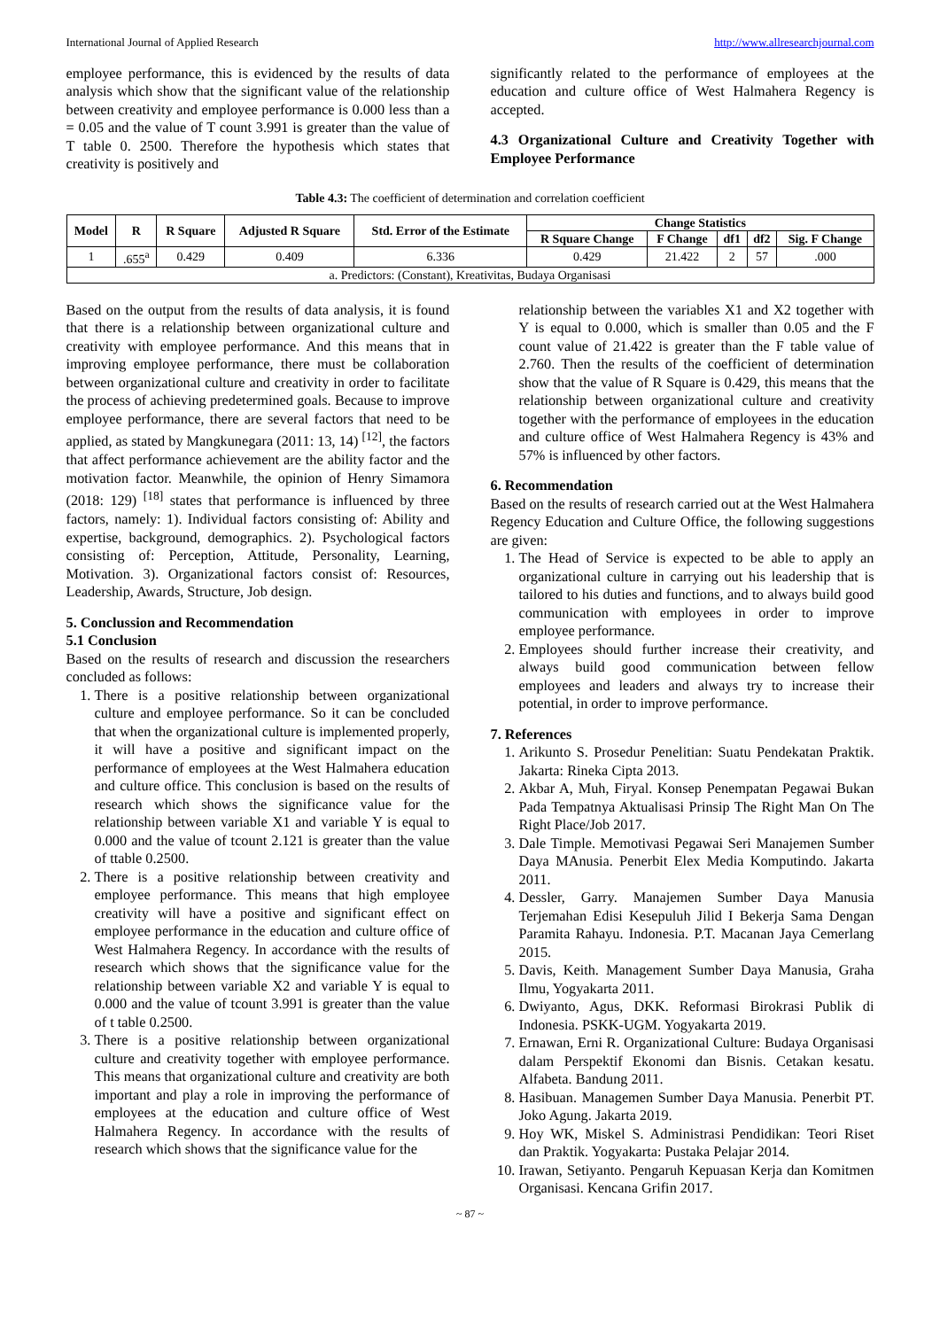International Journal of Applied Research http://www.allresearchjournal.com
employee performance, this is evidenced by the results of data analysis which show that the significant value of the relationship between creativity and employee performance is 0.000 less than a = 0.05 and the value of T count 3.991 is greater than the value of T table 0. 2500. Therefore the hypothesis which states that creativity is positively and
significantly related to the performance of employees at the education and culture office of West Halmahera Regency is accepted.
4.3 Organizational Culture and Creativity Together with Employee Performance
Table 4.3: The coefficient of determination and correlation coefficient
| Model | R | R Square | Adjusted R Square | Std. Error of the Estimate | Change Statistics | | | | |
| --- | --- | --- | --- | --- | --- | --- | --- | --- | --- |
| | | | | | R Square Change | F Change | df1 | df2 | Sig. F Change |
| 1 | .655<sup>a</sup> | 0.429 | 0.409 | 6.336 | 0.429 | 21.422 | 2 | 57 | .000 |
| a. Predictors: (Constant), Kreativitas, Budaya Organisasi | | | | | | | | | |
Based on the output from the results of data analysis, it is found that there is a relationship between organizational culture and creativity with employee performance. And this means that in improving employee performance, there must be collaboration between organizational culture and creativity in order to facilitate the process of achieving predetermined goals. Because to improve employee performance, there are several factors that need to be applied, as stated by Mangkunegara (2011: 13, 14) <sup>[12]</sup>, the factors that affect performance achievement are the ability factor and the motivation factor. Meanwhile, the opinion of Henry Simamora (2018: 129) <sup>[18]</sup> states that performance is influenced by three factors, namely: 1). Individual factors consisting of: Ability and expertise, background, demographics. 2). Psychological factors consisting of: Perception, Attitude, Personality, Learning, Motivation. 3). Organizational factors consist of: Resources, Leadership, Awards, Structure, Job design.
5. Conclussion and Recommendation
5.1 Conclusion
Based on the results of research and discussion the researchers concluded as follows:
1. There is a positive relationship between organizational culture and employee performance. So it can be concluded that when the organizational culture is implemented properly, it will have a positive and significant impact on the performance of employees at the West Halmahera education and culture office. This conclusion is based on the results of research which shows the significance value for the relationship between variable X1 and variable Y is equal to 0.000 and the value of tcount 2.121 is greater than the value of ttable 0.2500.
2. There is a positive relationship between creativity and employee performance. This means that high employee creativity will have a positive and significant effect on employee performance in the education and culture office of West Halmahera Regency. In accordance with the results of research which shows that the significance value for the relationship between variable X2 and variable Y is equal to 0.000 and the value of tcount 3.991 is greater than the value of t table 0.2500.
3. There is a positive relationship between organizational culture and creativity together with employee performance. This means that organizational culture and creativity are both important and play a role in improving the performance of employees at the education and culture office of West Halmahera Regency. In accordance with the results of research which shows that the significance value for the
relationship between the variables X1 and X2 together with Y is equal to 0.000, which is smaller than 0.05 and the F count value of 21.422 is greater than the F table value of 2.760. Then the results of the coefficient of determination show that the value of R Square is 0.429, this means that the relationship between organizational culture and creativity together with the performance of employees in the education and culture office of West Halmahera Regency is 43% and 57% is influenced by other factors.
6. Recommendation
Based on the results of research carried out at the West Halmahera Regency Education and Culture Office, the following suggestions are given:
1. The Head of Service is expected to be able to apply an organizational culture in carrying out his leadership that is tailored to his duties and functions, and to always build good communication with employees in order to improve employee performance.
2. Employees should further increase their creativity, and always build good communication between fellow employees and leaders and always try to increase their potential, in order to improve performance.
7. References
1. Arikunto S. Prosedur Penelitian: Suatu Pendekatan Praktik. Jakarta: Rineka Cipta 2013.
2. Akbar A, Muh, Firyal. Konsep Penempatan Pegawai Bukan Pada Tempatnya Aktualisasi Prinsip The Right Man On The Right Place/Job 2017.
3. Dale Timple. Memotivasi Pegawai Seri Manajemen Sumber Daya MAnusia. Penerbit Elex Media Komputindo. Jakarta 2011.
4. Dessler, Garry. Manajemen Sumber Daya Manusia Terjemahan Edisi Kesepuluh Jilid I Bekerja Sama Dengan Paramita Rahayu. Indonesia. P.T. Macanan Jaya Cemerlang 2015.
5. Davis, Keith. Management Sumber Daya Manusia, Graha Ilmu, Yogyakarta 2011.
6. Dwiyanto, Agus, DKK. Reformasi Birokrasi Publik di Indonesia. PSKK-UGM. Yogyakarta 2019.
7. Ernawan, Erni R. Organizational Culture: Budaya Organisasi dalam Perspektif Ekonomi dan Bisnis. Cetakan kesatu. Alfabeta. Bandung 2011.
8. Hasibuan. Managemen Sumber Daya Manusia. Penerbit PT. Joko Agung. Jakarta 2019.
9. Hoy WK, Miskel S. Administrasi Pendidikan: Teori Riset dan Praktik. Yogyakarta: Pustaka Pelajar 2014.
10. Irawan, Setiyanto. Pengaruh Kepuasan Kerja dan Komitmen Organisasi. Kencana Grifin 2017.
~ 87 ~